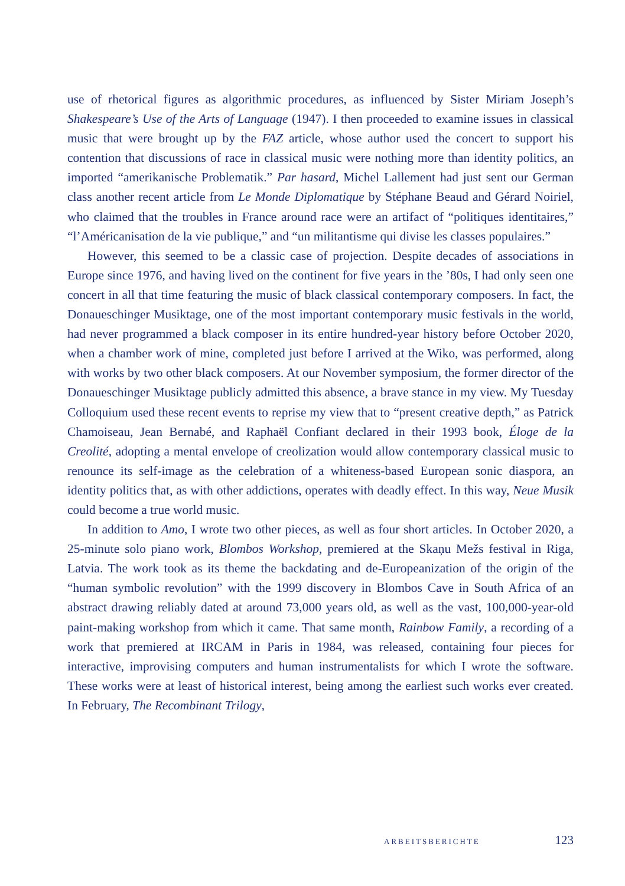use of rhetorical figures as algorithmic procedures, as influenced by Sister Miriam Joseph’s Shakespeare’s Use of the Arts of Language (1947). I then proceeded to examine issues in classical music that were brought up by the FAZ article, whose author used the concert to support his contention that discussions of race in classical music were nothing more than identity politics, an imported “amerikanische Problematik.” Par hasard, Michel Lallement had just sent our German class another recent article from Le Monde Diplomatique by Stéphane Beaud and Gérard Noiriel, who claimed that the troubles in France around race were an artifact of “politiques identitaires,” “l’Américanisation de la vie publique,” and “un militantisme qui divise les classes populaires.”
However, this seemed to be a classic case of projection. Despite decades of associations in Europe since 1976, and having lived on the continent for five years in the ’80s, I had only seen one concert in all that time featuring the music of black classical contemporary composers. In fact, the Donaueschinger Musiktage, one of the most important contemporary music festivals in the world, had never programmed a black composer in its entire hundred-year history before October 2020, when a chamber work of mine, completed just before I arrived at the Wiko, was performed, along with works by two other black composers. At our November symposium, the former director of the Donaueschinger Musiktage publicly admitted this absence, a brave stance in my view. My Tuesday Colloquium used these recent events to reprise my view that to “present creative depth,” as Patrick Chamoiseau, Jean Bernabé, and Raphaël Confiant declared in their 1993 book, Éloge de la Creolité, adopting a mental envelope of creolization would allow contemporary classical music to renounce its self-image as the celebration of a whiteness-based European sonic diaspora, an identity politics that, as with other addictions, operates with deadly effect. In this way, Neue Musik could become a true world music.
In addition to Amo, I wrote two other pieces, as well as four short articles. In October 2020, a 25-minute solo piano work, Blombos Workshop, premiered at the Skaņu Mežs festival in Riga, Latvia. The work took as its theme the backdating and de-Europeanization of the origin of the “human symbolic revolution” with the 1999 discovery in Blombos Cave in South Africa of an abstract drawing reliably dated at around 73,000 years old, as well as the vast, 100,000-year-old paint-making workshop from which it came. That same month, Rainbow Family, a recording of a work that premiered at IRCAM in Paris in 1984, was released, containing four pieces for interactive, improvising computers and human instrumentalists for which I wrote the software. These works were at least of historical interest, being among the earliest such works ever created. In February, The Recombinant Trilogy,
ARBEITSBERICHTE 123